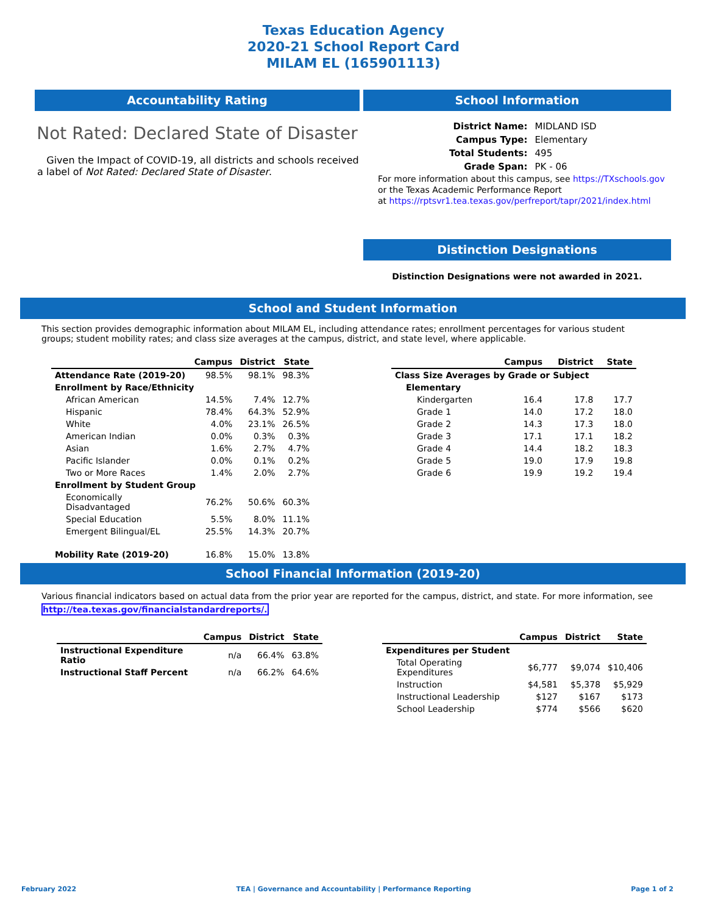Texas Education Agency
2020-21 School Report Card
MILAM EL (165901113)
Accountability Rating
Not Rated: Declared State of Disaster
Given the Impact of COVID-19, all districts and schools received a label of Not Rated: Declared State of Disaster.
School Information
| District Name: | MIDLAND ISD |
| Campus Type: | Elementary |
| Total Students: | 495 |
| Grade Span: | PK - 06 |
For more information about this campus, see https://TXschools.gov
or the Texas Academic Performance Report
at https://rptsvr1.tea.texas.gov/perfreport/tapr/2021/index.html
Distinction Designations
Distinction Designations were not awarded in 2021.
School and Student Information
This section provides demographic information about MILAM EL, including attendance rates; enrollment percentages for various student groups; student mobility rates; and class size averages at the campus, district, and state level, where applicable.
| | Campus | District | State |
| --- | --- | --- | --- |
| Attendance Rate (2019-20) | 98.5% | 98.1% | 98.3% |
| Enrollment by Race/Ethnicity | | | |
| African American | 14.5% | 7.4% | 12.7% |
| Hispanic | 78.4% | 64.3% | 52.9% |
| White | 4.0% | 23.1% | 26.5% |
| American Indian | 0.0% | 0.3% | 0.3% |
| Asian | 1.6% | 2.7% | 4.7% |
| Pacific Islander | 0.0% | 0.1% | 0.2% |
| Two or More Races | 1.4% | 2.0% | 2.7% |
| Enrollment by Student Group | | | |
| Economically Disadvantaged | 76.2% | 50.6% | 60.3% |
| Special Education | 5.5% | 8.0% | 11.1% |
| Emergent Bilingual/EL | 25.5% | 14.3% | 20.7% |
| Mobility Rate (2019-20) | 16.8% | 15.0% | 13.8% |
| | Campus | District | State |
| --- | --- | --- | --- |
| Class Size Averages by Grade or Subject | | | |
| Elementary | | | |
| Kindergarten | 16.4 | 17.8 | 17.7 |
| Grade 1 | 14.0 | 17.2 | 18.0 |
| Grade 2 | 14.3 | 17.3 | 18.0 |
| Grade 3 | 17.1 | 17.1 | 18.2 |
| Grade 4 | 14.4 | 18.2 | 18.3 |
| Grade 5 | 19.0 | 17.9 | 19.8 |
| Grade 6 | 19.9 | 19.2 | 19.4 |
School Financial Information (2019-20)
Various financial indicators based on actual data from the prior year are reported for the campus, district, and state. For more information, see
http://tea.texas.gov/financialstandardreports/.
| | Campus | District | State |
| --- | --- | --- | --- |
| Instructional Expenditure Ratio | n/a | 66.4% | 63.8% |
| Instructional Staff Percent | n/a | 66.2% | 64.6% |
| | Campus | District | State |
| --- | --- | --- | --- |
| Expenditures per Student | | | |
| Total Operating Expenditures | $6,777 | $9,074 | $10,406 |
| Instruction | $4,581 | $5,378 | $5,929 |
| Instructional Leadership | $127 | $167 | $173 |
| School Leadership | $774 | $566 | $620 |
February 2022 TEA | Governance and Accountability | Performance Reporting Page 1 of 2